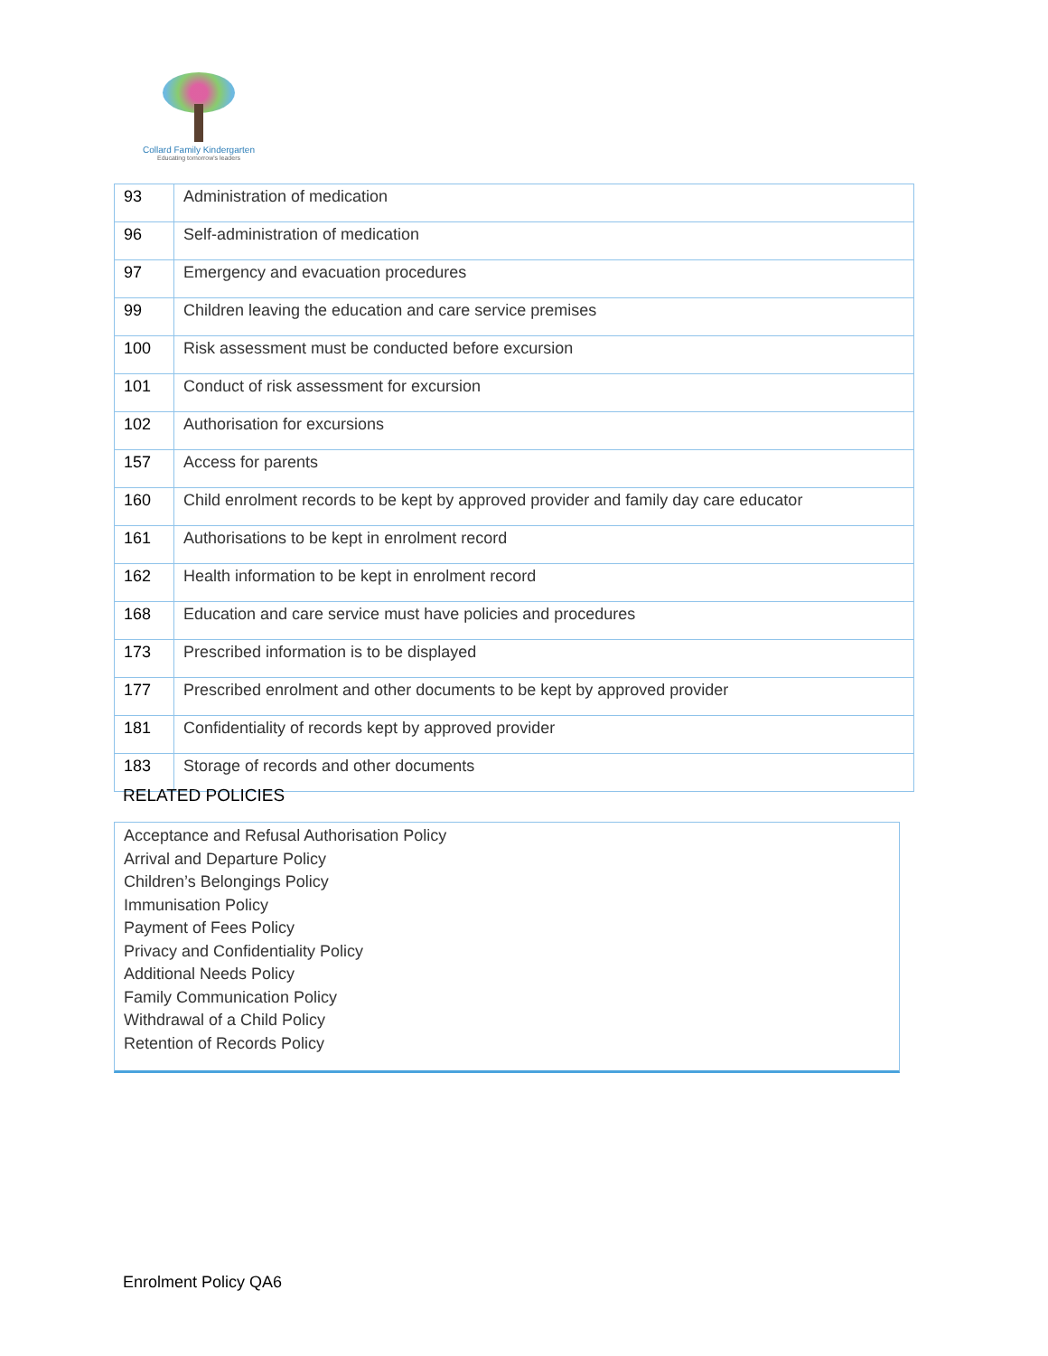Collard Family Kindergarten
Educating tomorrow's leaders
| 93 | Administration of medication |
| 96 | Self-administration of medication |
| 97 | Emergency and evacuation procedures |
| 99 | Children leaving the education and care service premises |
| 100 | Risk assessment must be conducted before excursion |
| 101 | Conduct of risk assessment for excursion |
| 102 | Authorisation for excursions |
| 157 | Access for parents |
| 160 | Child enrolment records to be kept by approved provider and family day care educator |
| 161 | Authorisations to be kept in enrolment record |
| 162 | Health information to be kept in enrolment record |
| 168 | Education and care service must have policies and procedures |
| 173 | Prescribed information is to be displayed |
| 177 | Prescribed enrolment and other documents to be kept by approved provider |
| 181 | Confidentiality of records kept by approved provider |
| 183 | Storage of records and other documents |
RELATED POLICIES
Acceptance and Refusal Authorisation Policy
Arrival and Departure Policy
Children’s Belongings Policy
Immunisation Policy
Payment of Fees Policy
Privacy and Confidentiality Policy
Additional Needs Policy
Family Communication Policy
Withdrawal of a Child Policy
Retention of Records Policy
Enrolment Policy QA6